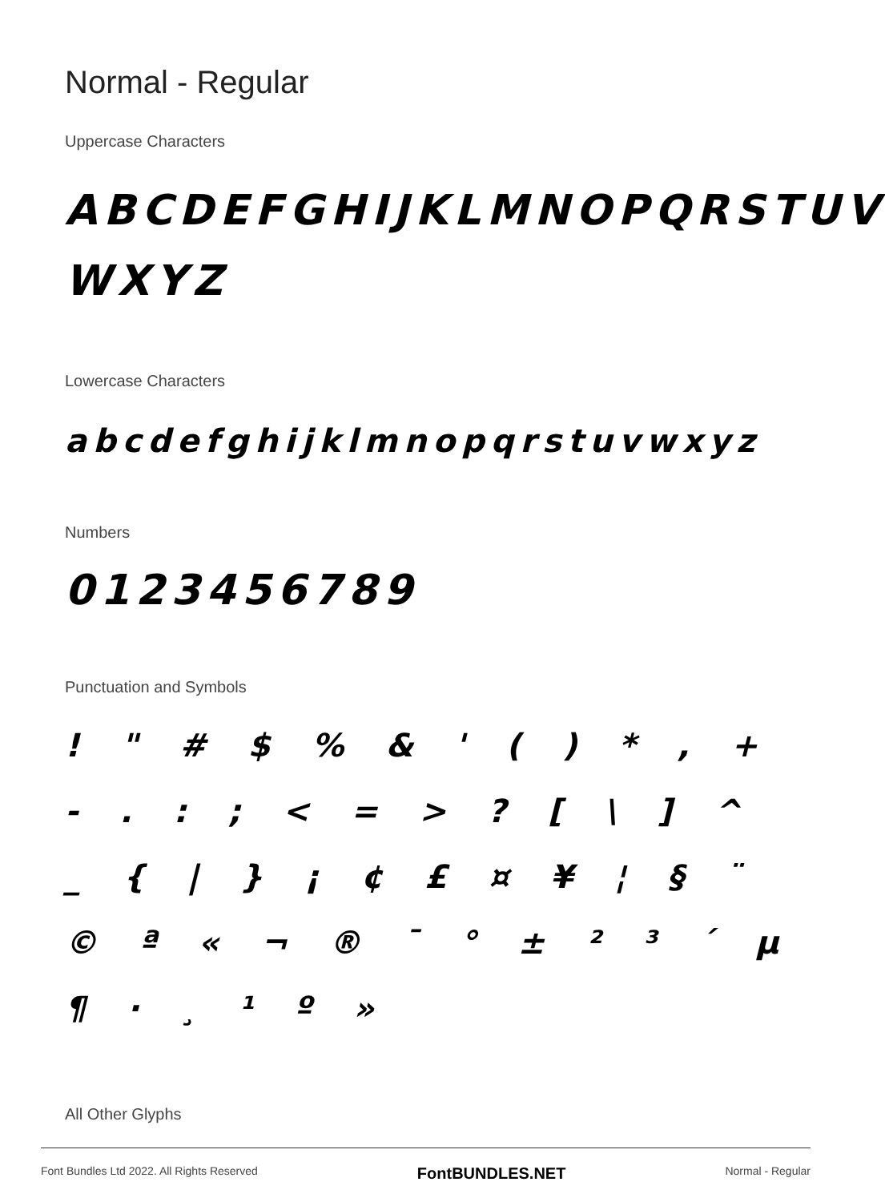Normal - Regular
Uppercase Characters
ABCDEFGHIJKLMNOPQRSTUV WXYZ
Lowercase Characters
abcdefghijklmnopqrstuvwxyz
Numbers
0123456789
Punctuation and Symbols
! " # $ % & ' ( ) * , + - . : ; < = > ? [ \ ] ^ _ { | } ¡ ¢ £ ¤ ¥ ¦ § ¨ © ª « ¬ ® ¯ ° ± ² ³ ´ µ ¶ · ¸ ¹ º »
All Other Glyphs
Font Bundles Ltd 2022. All Rights Reserved FontBUNDLES.NET Normal - Regular